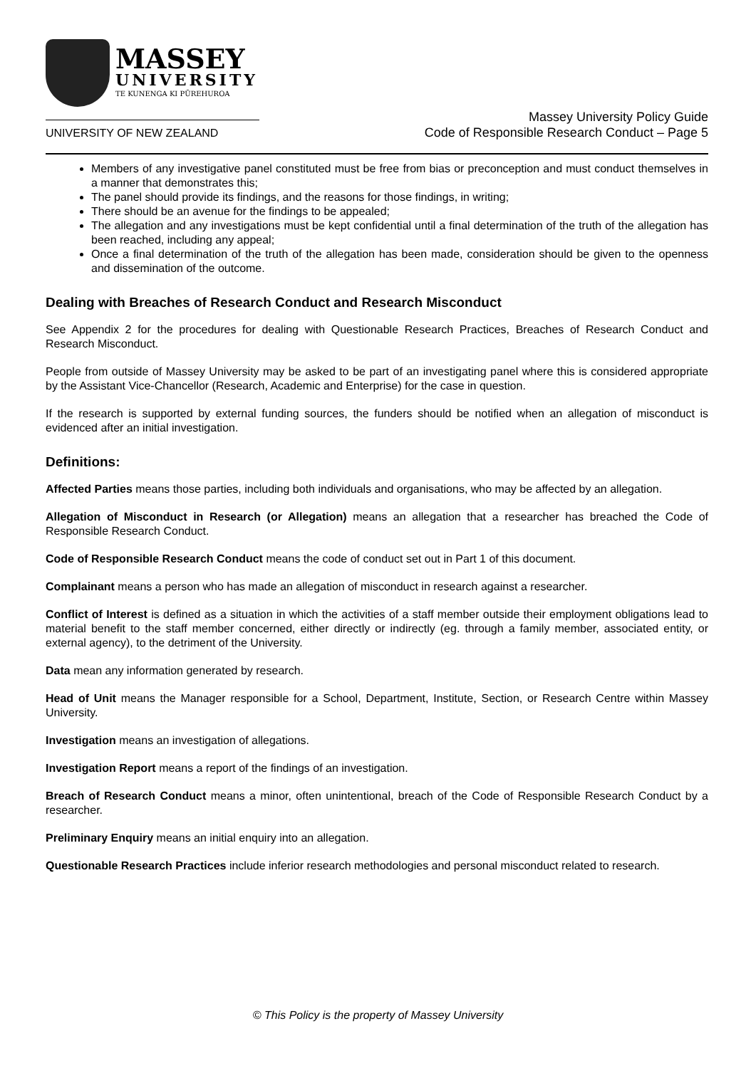MASSEY
UNIVERSITY
TE KUNENGA KI PŪREHUROA
UNIVERSITY OF NEW ZEALAND
Massey University Policy Guide
Code of Responsible Research Conduct – Page 5
Members of any investigative panel constituted must be free from bias or preconception and must conduct themselves in a manner that demonstrates this;
The panel should provide its findings, and the reasons for those findings, in writing;
There should be an avenue for the findings to be appealed;
The allegation and any investigations must be kept confidential until a final determination of the truth of the allegation has been reached, including any appeal;
Once a final determination of the truth of the allegation has been made, consideration should be given to the openness and dissemination of the outcome.
Dealing with Breaches of Research Conduct and Research Misconduct
See Appendix 2 for the procedures for dealing with Questionable Research Practices, Breaches of Research Conduct and Research Misconduct.
People from outside of Massey University may be asked to be part of an investigating panel where this is considered appropriate by the Assistant Vice-Chancellor (Research, Academic and Enterprise) for the case in question.
If the research is supported by external funding sources, the funders should be notified when an allegation of misconduct is evidenced after an initial investigation.
Definitions:
Affected Parties means those parties, including both individuals and organisations, who may be affected by an allegation.
Allegation of Misconduct in Research (or Allegation) means an allegation that a researcher has breached the Code of Responsible Research Conduct.
Code of Responsible Research Conduct means the code of conduct set out in Part 1 of this document.
Complainant means a person who has made an allegation of misconduct in research against a researcher.
Conflict of Interest is defined as a situation in which the activities of a staff member outside their employment obligations lead to material benefit to the staff member concerned, either directly or indirectly (eg. through a family member, associated entity, or external agency), to the detriment of the University.
Data mean any information generated by research.
Head of Unit means the Manager responsible for a School, Department, Institute, Section, or Research Centre within Massey University.
Investigation means an investigation of allegations.
Investigation Report means a report of the findings of an investigation.
Breach of Research Conduct means a minor, often unintentional, breach of the Code of Responsible Research Conduct by a researcher.
Preliminary Enquiry means an initial enquiry into an allegation.
Questionable Research Practices include inferior research methodologies and personal misconduct related to research.
© This Policy is the property of Massey University